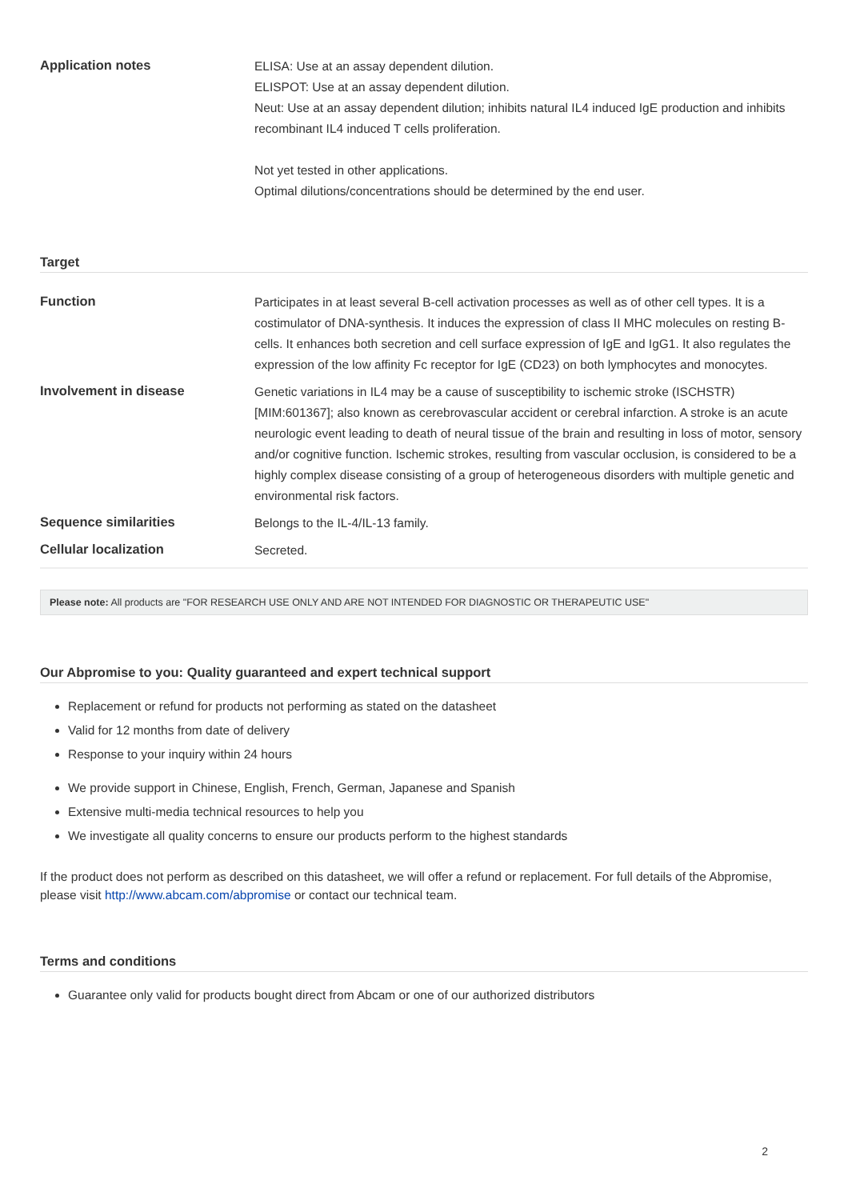| Application notes | ELISA: Use at an assay dependent dilution. ELISPOT: Use at an assay dependent dilution. Neut: Use at an assay dependent dilution; inhibits natural IL4 induced IgE production and inhibits recombinant IL4 induced T cells proliferation. Not yet tested in other applications. Optimal dilutions/concentrations should be determined by the end user. |
Target
| Function | Participates in at least several B-cell activation processes as well as of other cell types. It is a costimulator of DNA-synthesis. It induces the expression of class II MHC molecules on resting B-cells. It enhances both secretion and cell surface expression of IgE and IgG1. It also regulates the expression of the low affinity Fc receptor for IgE (CD23) on both lymphocytes and monocytes. |
| Involvement in disease | Genetic variations in IL4 may be a cause of susceptibility to ischemic stroke (ISCHSTR) [MIM:601367]; also known as cerebrovascular accident or cerebral infarction. A stroke is an acute neurologic event leading to death of neural tissue of the brain and resulting in loss of motor, sensory and/or cognitive function. Ischemic strokes, resulting from vascular occlusion, is considered to be a highly complex disease consisting of a group of heterogeneous disorders with multiple genetic and environmental risk factors. |
| Sequence similarities | Belongs to the IL-4/IL-13 family. |
| Cellular localization | Secreted. |
Please note: All products are "FOR RESEARCH USE ONLY AND ARE NOT INTENDED FOR DIAGNOSTIC OR THERAPEUTIC USE"
Our Abpromise to you: Quality guaranteed and expert technical support
Replacement or refund for products not performing as stated on the datasheet
Valid for 12 months from date of delivery
Response to your inquiry within 24 hours
We provide support in Chinese, English, French, German, Japanese and Spanish
Extensive multi-media technical resources to help you
We investigate all quality concerns to ensure our products perform to the highest standards
If the product does not perform as described on this datasheet, we will offer a refund or replacement. For full details of the Abpromise, please visit http://www.abcam.com/abpromise or contact our technical team.
Terms and conditions
Guarantee only valid for products bought direct from Abcam or one of our authorized distributors
2